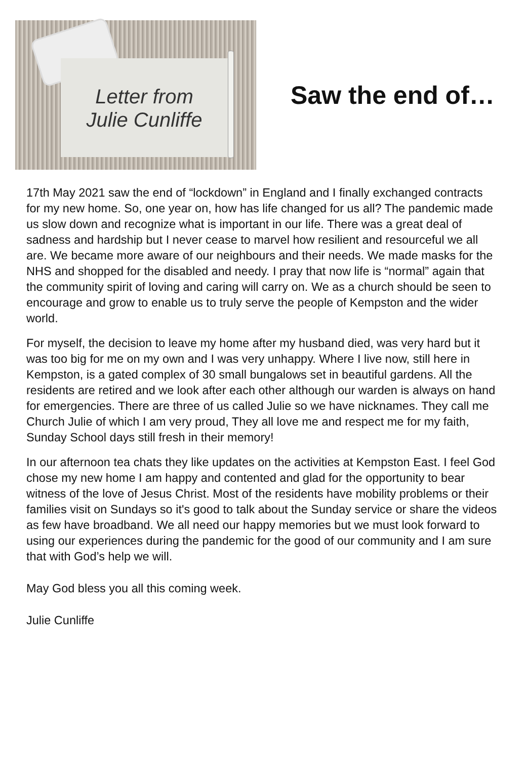Letter from
Julie Cunliffe
Saw the end of…
17th May 2021 saw the end of “lockdown” in England and I finally exchanged contracts for my new home. So, one year on, how has life changed for us all? The pandemic made us slow down and recognize what is important in our life. There was a great deal of sadness and hardship but I never cease to marvel how resilient and resourceful we all are. We became more aware of our neighbours and their needs. We made masks for the NHS and shopped for the disabled and needy. I pray that now life is “normal” again that the community spirit of loving and caring will carry on. We as a church should be seen to encourage and grow to enable us to truly serve the people of Kempston and the wider world.
For myself, the decision to leave my home after my husband died, was very hard but it was too big for me on my own and I was very unhappy. Where I live now, still here in Kempston, is a gated complex of 30 small bungalows set in beautiful gardens. All the residents are retired and we look after each other although our warden is always on hand for emergencies. There are three of us called Julie so we have nicknames. They call me Church Julie of which I am very proud, They all love me and respect me for my faith, Sunday School days still fresh in their memory!
In our afternoon tea chats they like updates on the activities at Kempston East. I feel God chose my new home I am happy and contented and glad for the opportunity to bear witness of the love of Jesus Christ. Most of the residents have mobility problems or their families visit on Sundays so it's good to talk about the Sunday service or share the videos as few have broadband. We all need our happy memories but we must look forward to using our experiences during the pandemic for the good of our community and I am sure that with God’s help we will.
May God bless you all this coming week.
Julie Cunliffe